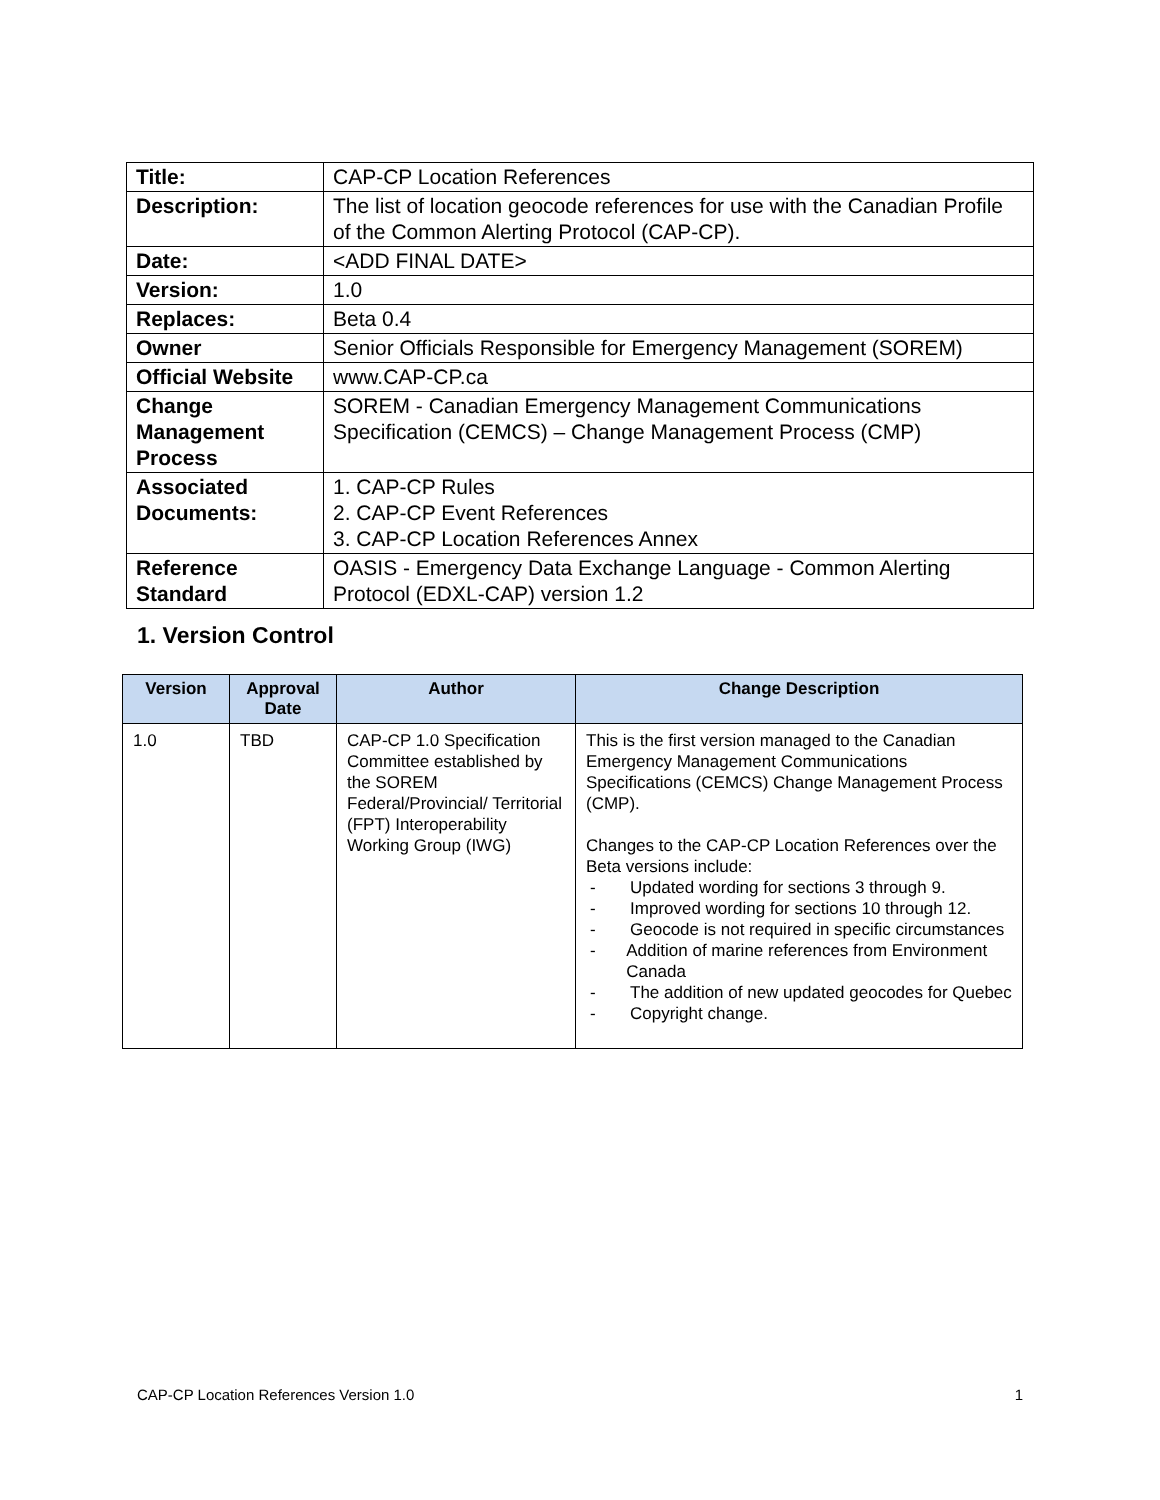| Title: | CAP-CP Location References |
| Description: | The list of location geocode references for use with the Canadian Profile of the Common Alerting Protocol (CAP-CP). |
| Date: | <ADD FINAL DATE> |
| Version: | 1.0 |
| Replaces: | Beta 0.4 |
| Owner | Senior Officials Responsible for Emergency Management (SOREM) |
| Official Website | www.CAP-CP.ca |
| Change Management Process | SOREM - Canadian Emergency Management Communications Specification (CEMCS) – Change Management Process (CMP) |
| Associated Documents: | 1. CAP-CP Rules 2. CAP-CP Event References 3. CAP-CP Location References Annex |
| Reference Standard | OASIS - Emergency Data Exchange Language - Common Alerting Protocol (EDXL-CAP) version 1.2 |
1. Version Control
| Version | Approval Date | Author | Change Description |
| --- | --- | --- | --- |
| 1.0 | TBD | CAP-CP 1.0 Specification Committee established by the SOREM Federal/Provincial/ Territorial (FPT) Interoperability Working Group (IWG) | This is the first version managed to the Canadian Emergency Management Communications Specifications (CEMCS) Change Management Process (CMP). Changes to the CAP-CP Location References over the Beta versions include: - Updated wording for sections 3 through 9. - Improved wording for sections 10 through 12. - Geocode is not required in specific circumstances - Addition of marine references from Environment Canada - The addition of new updated geocodes for Quebec - Copyright change. |
CAP-CP Location References Version 1.0 1